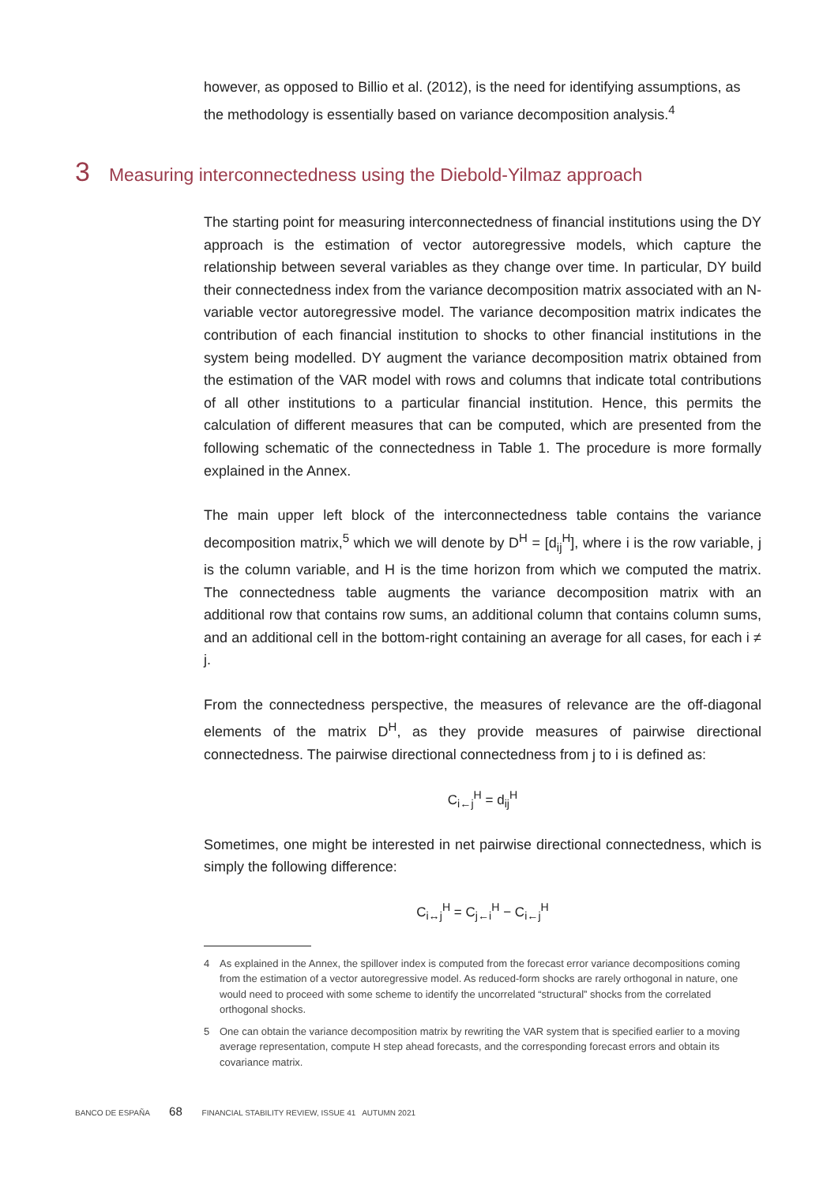however, as opposed to Billio et al. (2012), is the need for identifying assumptions, as the methodology is essentially based on variance decomposition analysis.<sup>4</sup>
3 Measuring interconnectedness using the Diebold-Yilmaz approach
The starting point for measuring interconnectedness of financial institutions using the DY approach is the estimation of vector autoregressive models, which capture the relationship between several variables as they change over time. In particular, DY build their connectedness index from the variance decomposition matrix associated with an N-variable vector autoregressive model. The variance decomposition matrix indicates the contribution of each financial institution to shocks to other financial institutions in the system being modelled. DY augment the variance decomposition matrix obtained from the estimation of the VAR model with rows and columns that indicate total contributions of all other institutions to a particular financial institution. Hence, this permits the calculation of different measures that can be computed, which are presented from the following schematic of the connectedness in Table 1. The procedure is more formally explained in the Annex.
The main upper left block of the interconnectedness table contains the variance decomposition matrix,<sup>5</sup> which we will denote by D<sup>H</sup> = [d<sub>ij</sub><sup>H</sup>], where i is the row variable, j is the column variable, and H is the time horizon from which we computed the matrix. The connectedness table augments the variance decomposition matrix with an additional row that contains row sums, an additional column that contains column sums, and an additional cell in the bottom-right containing an average for all cases, for each i ≠ j.
From the connectedness perspective, the measures of relevance are the off-diagonal elements of the matrix D<sup>H</sup>, as they provide measures of pairwise directional connectedness. The pairwise directional connectedness from j to i is defined as:
C<sub>i←j</sub><sup>H</sup> = d<sub>ij</sub><sup>H</sup>
Sometimes, one might be interested in net pairwise directional connectedness, which is simply the following difference:
C<sub>i↔j</sub><sup>H</sup> = C<sub>j←i</sub><sup>H</sup> − C<sub>i←j</sub><sup>H</sup>
4 As explained in the Annex, the spillover index is computed from the forecast error variance decompositions coming from the estimation of a vector autoregressive model. As reduced-form shocks are rarely orthogonal in nature, one would need to proceed with some scheme to identify the uncorrelated “structural” shocks from the correlated orthogonal shocks.
5 One can obtain the variance decomposition matrix by rewriting the VAR system that is specified earlier to a moving average representation, compute H step ahead forecasts, and the corresponding forecast errors and obtain its covariance matrix.
BANCO DE ESPAÑA 68 FINANCIAL STABILITY REVIEW, ISSUE 41 AUTUMN 2021